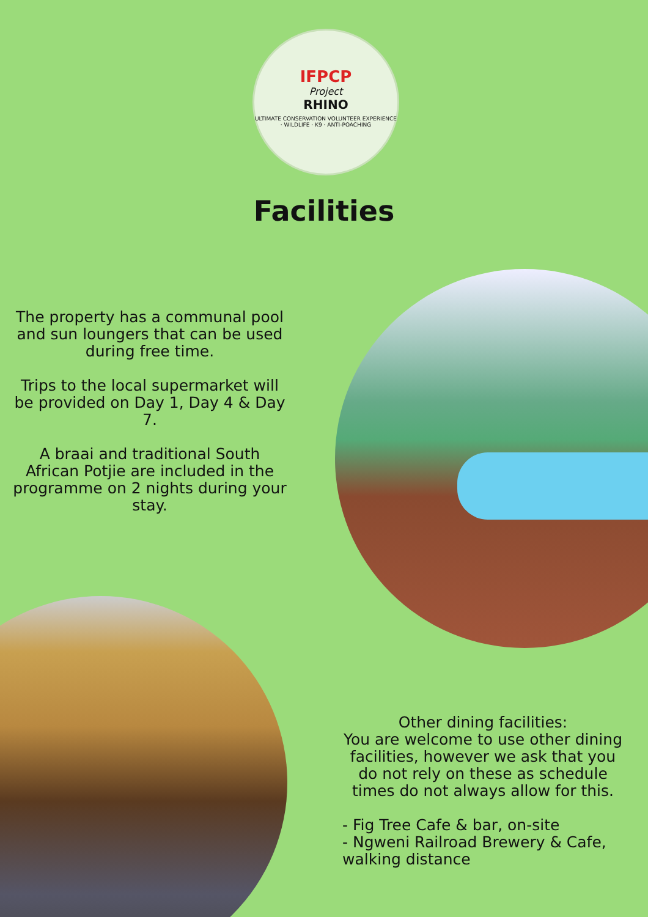IFPCP
Project
RHINO
ULTIMATE CONSERVATION VOLUNTEER EXPERIENCE · WILDLIFE · K9 · ANTI-POACHING
Facilities
The property has a communal pool and sun loungers that can be used during free time.
Trips to the local supermarket will be provided on Day 1, Day 4 & Day 7.
A braai and traditional South African Potjie are included in the programme on 2 nights during your stay.
Other dining facilities:
You are welcome to use other dining facilities, however we ask that you do not rely on these as schedule times do not always allow for this.
- Fig Tree Cafe & bar, on-site
- Ngweni Railroad Brewery & Cafe, walking distance